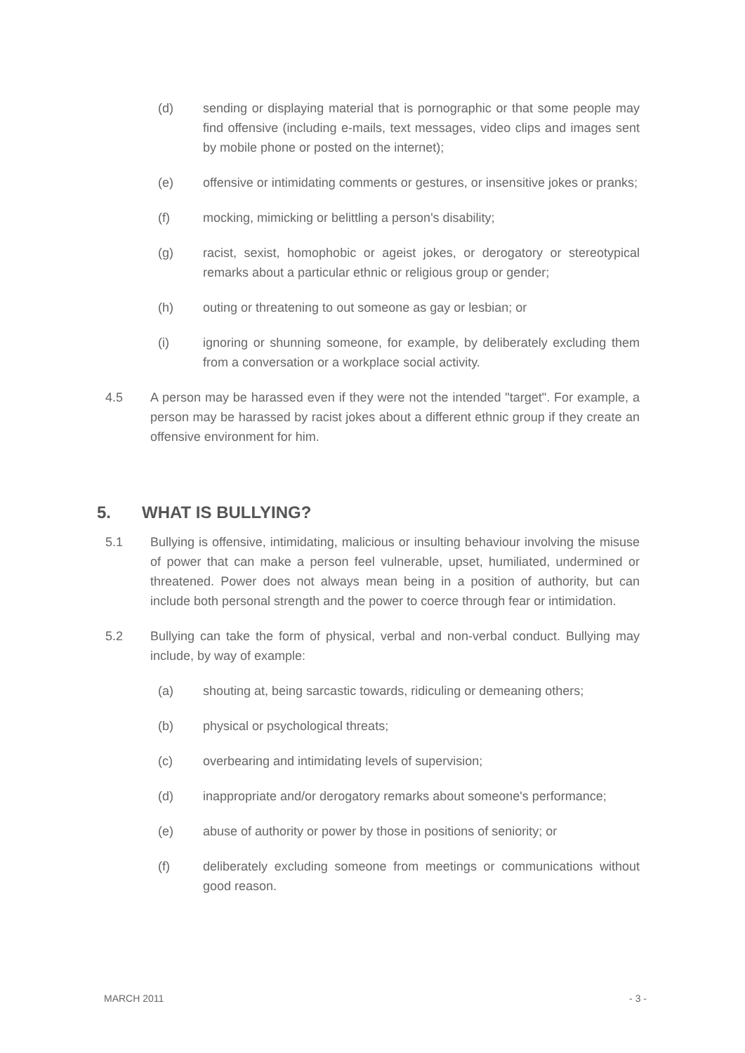(d) sending or displaying material that is pornographic or that some people may find offensive (including e-mails, text messages, video clips and images sent by mobile phone or posted on the internet);
(e) offensive or intimidating comments or gestures, or insensitive jokes or pranks;
(f) mocking, mimicking or belittling a person's disability;
(g) racist, sexist, homophobic or ageist jokes, or derogatory or stereotypical remarks about a particular ethnic or religious group or gender;
(h) outing or threatening to out someone as gay or lesbian; or
(i) ignoring or shunning someone, for example, by deliberately excluding them from a conversation or a workplace social activity.
4.5 A person may be harassed even if they were not the intended "target". For example, a person may be harassed by racist jokes about a different ethnic group if they create an offensive environment for him.
5. WHAT IS BULLYING?
5.1 Bullying is offensive, intimidating, malicious or insulting behaviour involving the misuse of power that can make a person feel vulnerable, upset, humiliated, undermined or threatened. Power does not always mean being in a position of authority, but can include both personal strength and the power to coerce through fear or intimidation.
5.2 Bullying can take the form of physical, verbal and non-verbal conduct. Bullying may include, by way of example:
(a) shouting at, being sarcastic towards, ridiculing or demeaning others;
(b) physical or psychological threats;
(c) overbearing and intimidating levels of supervision;
(d) inappropriate and/or derogatory remarks about someone's performance;
(e) abuse of authority or power by those in positions of seniority; or
(f) deliberately excluding someone from meetings or communications without good reason.
MARCH 2011 - 3 -